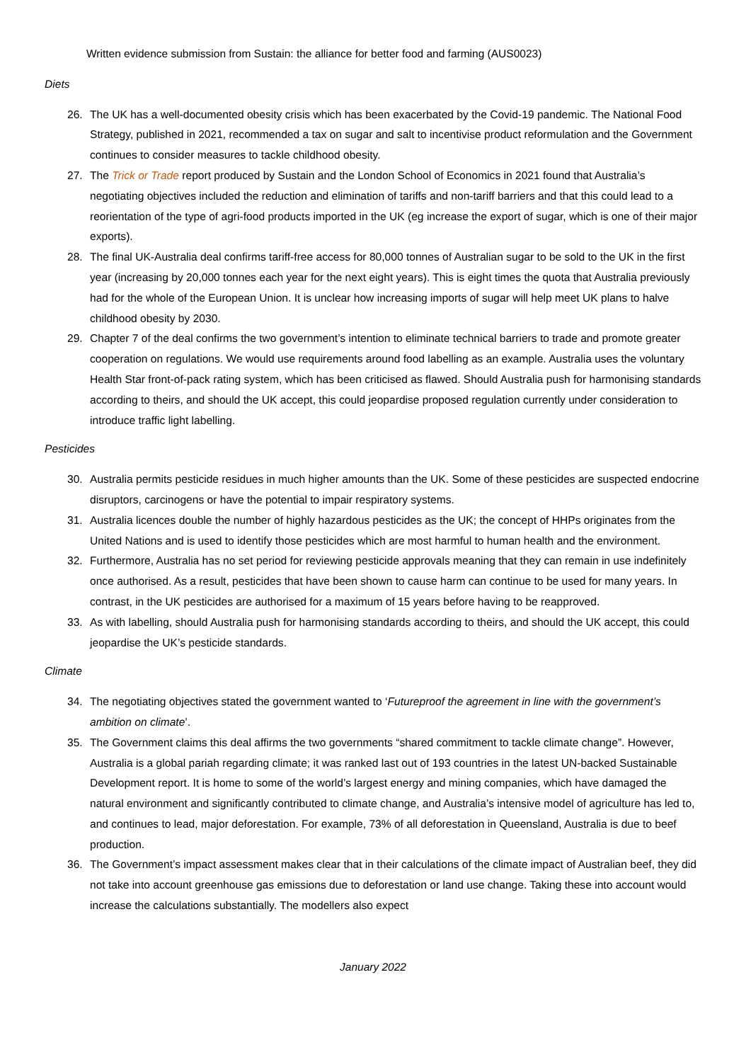Written evidence submission from Sustain: the alliance for better food and farming (AUS0023)
Diets
26. The UK has a well-documented obesity crisis which has been exacerbated by the Covid-19 pandemic. The National Food Strategy, published in 2021, recommended a tax on sugar and salt to incentivise product reformulation and the Government continues to consider measures to tackle childhood obesity.
27. The Trick or Trade report produced by Sustain and the London School of Economics in 2021 found that Australia’s negotiating objectives included the reduction and elimination of tariffs and non-tariff barriers and that this could lead to a reorientation of the type of agri-food products imported in the UK (eg increase the export of sugar, which is one of their major exports).
28. The final UK-Australia deal confirms tariff-free access for 80,000 tonnes of Australian sugar to be sold to the UK in the first year (increasing by 20,000 tonnes each year for the next eight years). This is eight times the quota that Australia previously had for the whole of the European Union. It is unclear how increasing imports of sugar will help meet UK plans to halve childhood obesity by 2030.
29. Chapter 7 of the deal confirms the two government’s intention to eliminate technical barriers to trade and promote greater cooperation on regulations. We would use requirements around food labelling as an example. Australia uses the voluntary Health Star front-of-pack rating system, which has been criticised as flawed. Should Australia push for harmonising standards according to theirs, and should the UK accept, this could jeopardise proposed regulation currently under consideration to introduce traffic light labelling.
Pesticides
30. Australia permits pesticide residues in much higher amounts than the UK. Some of these pesticides are suspected endocrine disruptors, carcinogens or have the potential to impair respiratory systems.
31. Australia licences double the number of highly hazardous pesticides as the UK; the concept of HHPs originates from the United Nations and is used to identify those pesticides which are most harmful to human health and the environment.
32. Furthermore, Australia has no set period for reviewing pesticide approvals meaning that they can remain in use indefinitely once authorised. As a result, pesticides that have been shown to cause harm can continue to be used for many years. In contrast, in the UK pesticides are authorised for a maximum of 15 years before having to be reapproved.
33. As with labelling, should Australia push for harmonising standards according to theirs, and should the UK accept, this could jeopardise the UK’s pesticide standards.
Climate
34. The negotiating objectives stated the government wanted to ‘Futureproof the agreement in line with the government’s ambition on climate’.
35. The Government claims this deal affirms the two governments “shared commitment to tackle climate change”. However, Australia is a global pariah regarding climate; it was ranked last out of 193 countries in the latest UN-backed Sustainable Development report. It is home to some of the world’s largest energy and mining companies, which have damaged the natural environment and significantly contributed to climate change, and Australia’s intensive model of agriculture has led to, and continues to lead, major deforestation. For example, 73% of all deforestation in Queensland, Australia is due to beef production.
36. The Government’s impact assessment makes clear that in their calculations of the climate impact of Australian beef, they did not take into account greenhouse gas emissions due to deforestation or land use change. Taking these into account would increase the calculations substantially. The modellers also expect
January 2022